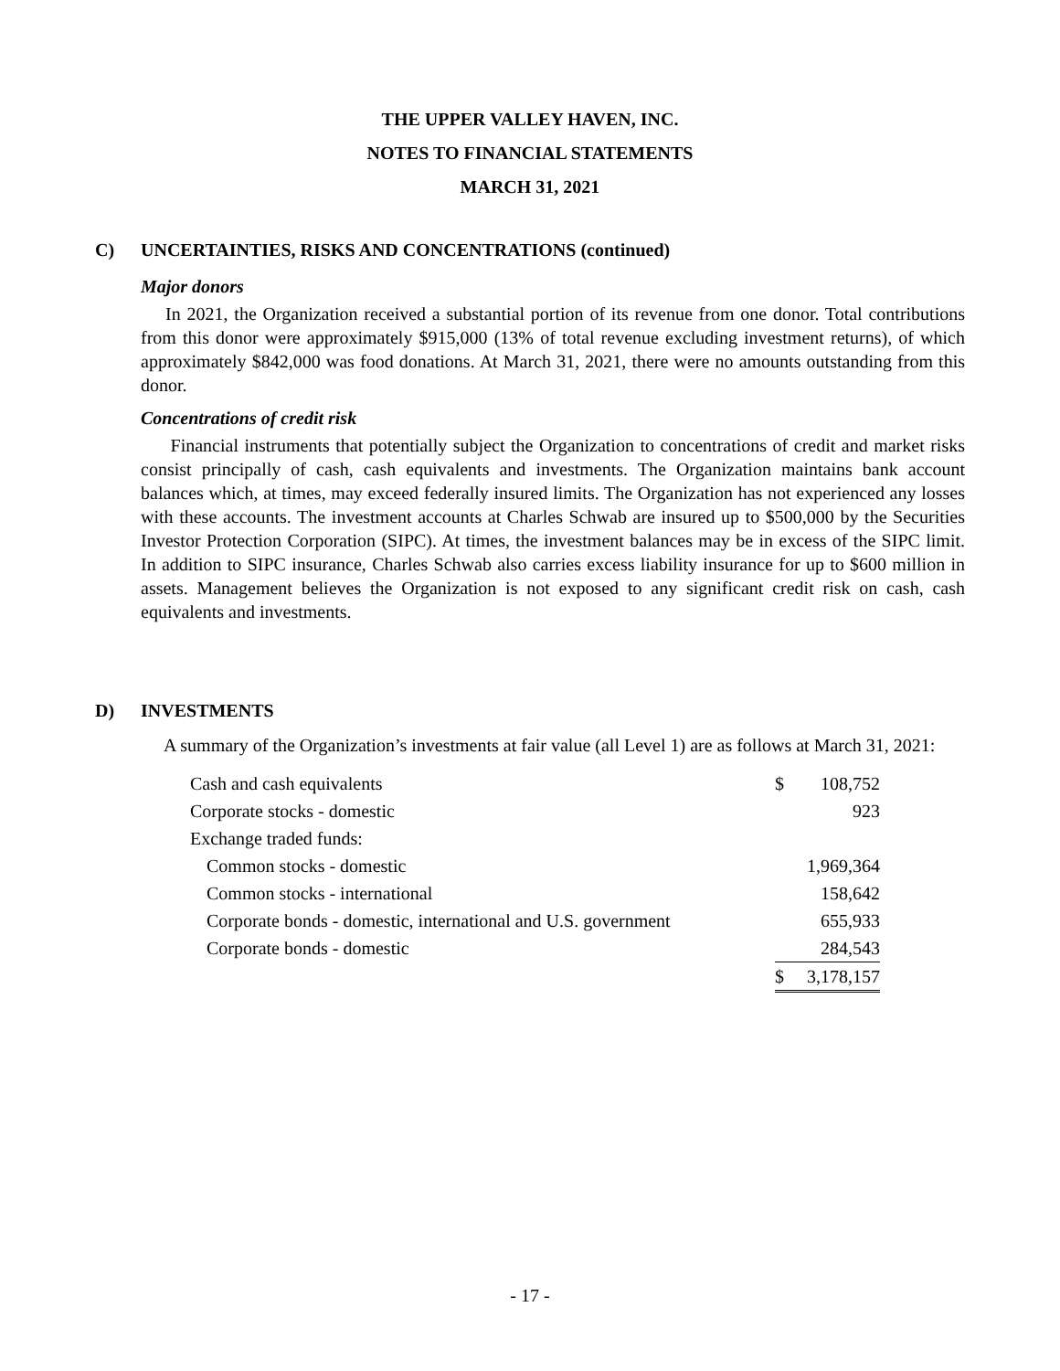THE UPPER VALLEY HAVEN, INC.
NOTES TO FINANCIAL STATEMENTS
MARCH 31, 2021
C) UNCERTAINTIES, RISKS AND CONCENTRATIONS (continued)
Major donors
In 2021, the Organization received a substantial portion of its revenue from one donor. Total contributions from this donor were approximately $915,000 (13% of total revenue excluding investment returns), of which approximately $842,000 was food donations. At March 31, 2021, there were no amounts outstanding from this donor.
Concentrations of credit risk
Financial instruments that potentially subject the Organization to concentrations of credit and market risks consist principally of cash, cash equivalents and investments. The Organization maintains bank account balances which, at times, may exceed federally insured limits. The Organization has not experienced any losses with these accounts. The investment accounts at Charles Schwab are insured up to $500,000 by the Securities Investor Protection Corporation (SIPC). At times, the investment balances may be in excess of the SIPC limit. In addition to SIPC insurance, Charles Schwab also carries excess liability insurance for up to $600 million in assets. Management believes the Organization is not exposed to any significant credit risk on cash, cash equivalents and investments.
D) INVESTMENTS
A summary of the Organization’s investments at fair value (all Level 1) are as follows at March 31, 2021:
| Cash and cash equivalents | $ | 108,752 |
| Corporate stocks - domestic | | 923 |
| Exchange traded funds: | | |
| Common stocks - domestic | | 1,969,364 |
| Common stocks - international | | 158,642 |
| Corporate bonds - domestic, international and U.S. government | | 655,933 |
| Corporate bonds - domestic | | 284,543 |
| | $ | 3,178,157 |
- 17 -